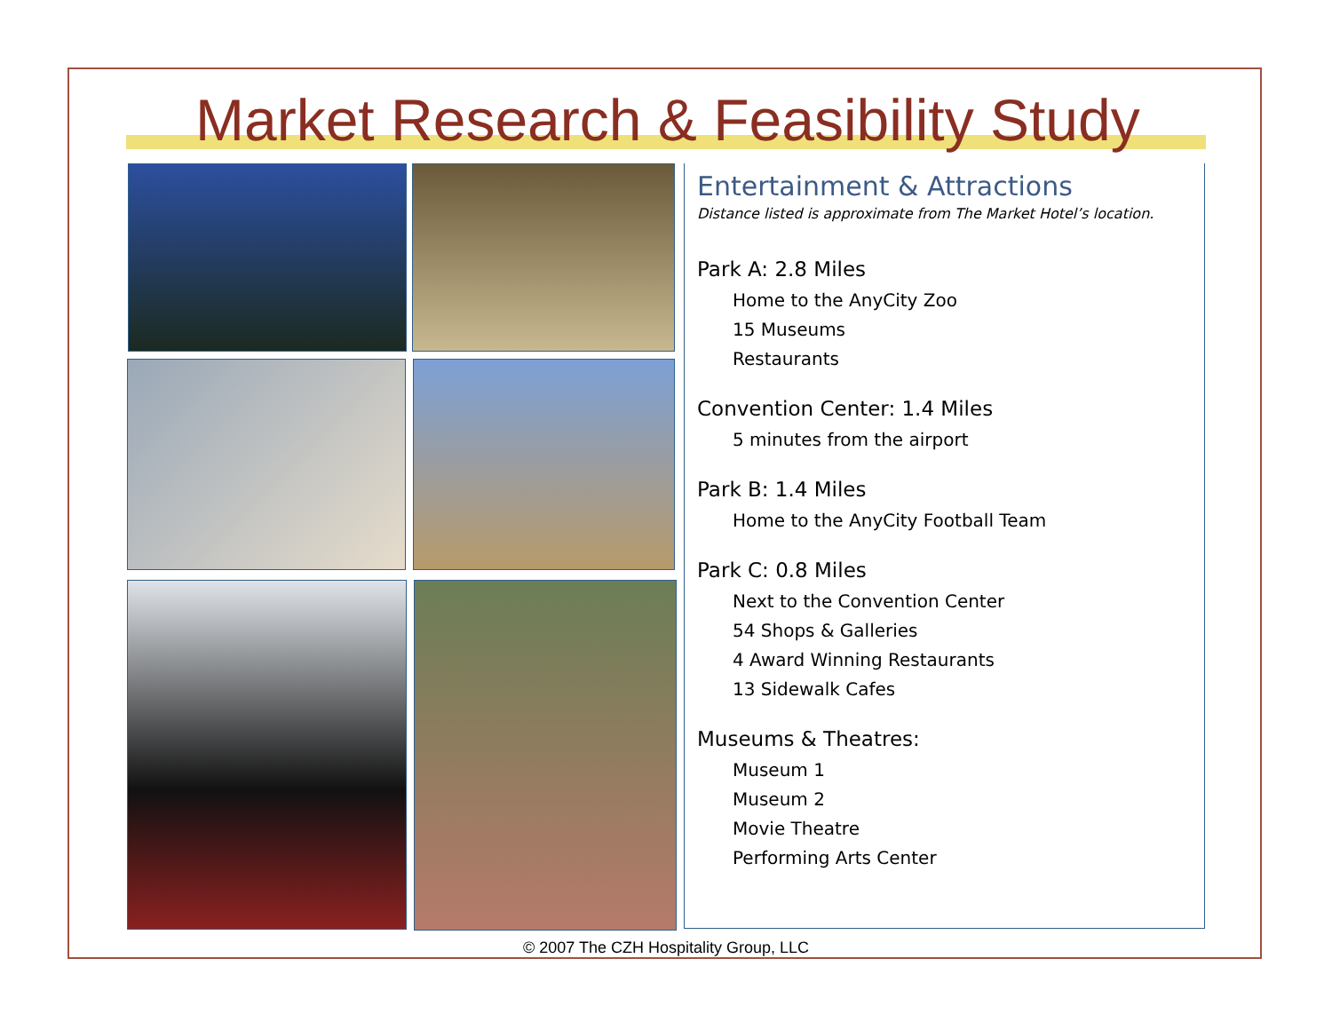Market Research & Feasibility Study
Entertainment & Attractions
Distance listed is approximate from The Market Hotel’s location.
Park A: 2.8 Miles
Home to the AnyCity Zoo
15 Museums
Restaurants
Convention Center: 1.4 Miles
5 minutes from the airport
Park B: 1.4 Miles
Home to the AnyCity Football Team
Park C: 0.8 Miles
Next to the Convention Center
54 Shops & Galleries
4 Award Winning Restaurants
13 Sidewalk Cafes
Museums & Theatres:
Museum 1
Museum 2
Movie Theatre
Performing Arts Center
© 2007 The CZH Hospitality Group, LLC